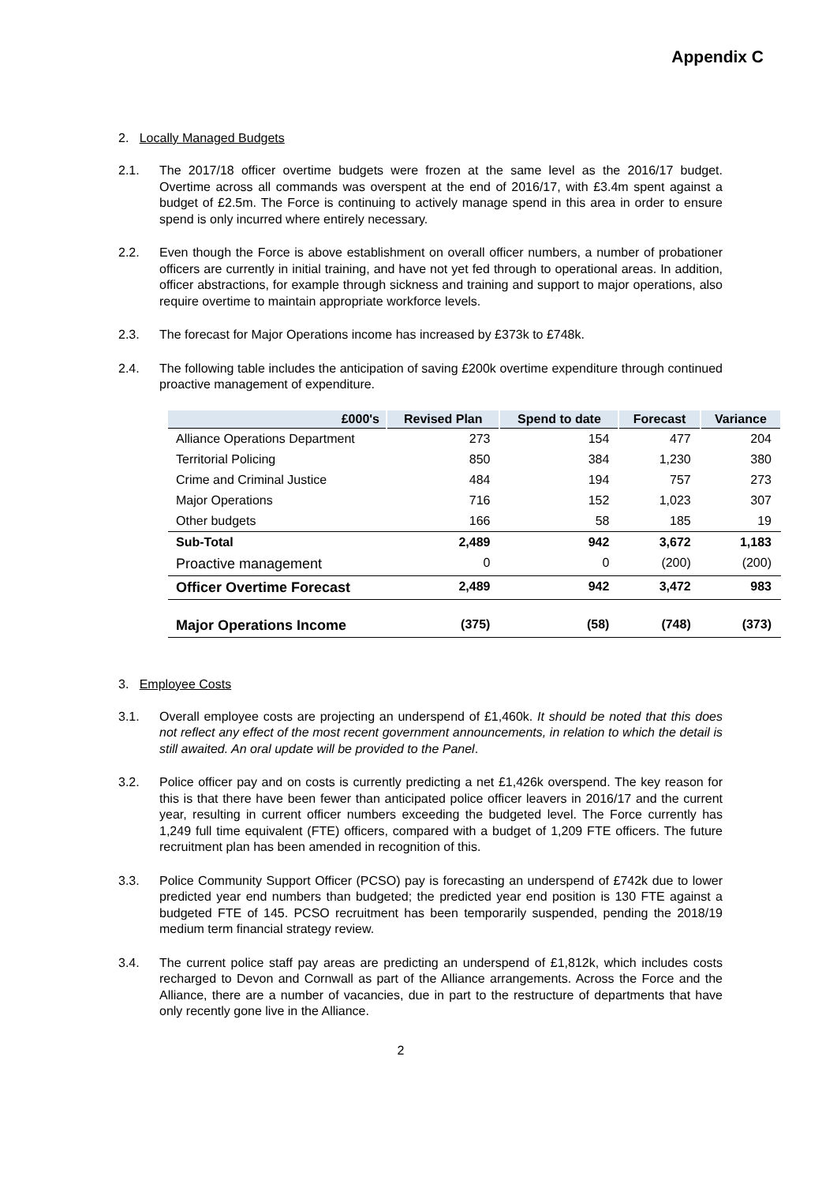Appendix C
2. Locally Managed Budgets
2.1. The 2017/18 officer overtime budgets were frozen at the same level as the 2016/17 budget. Overtime across all commands was overspent at the end of 2016/17, with £3.4m spent against a budget of £2.5m. The Force is continuing to actively manage spend in this area in order to ensure spend is only incurred where entirely necessary.
2.2. Even though the Force is above establishment on overall officer numbers, a number of probationer officers are currently in initial training, and have not yet fed through to operational areas. In addition, officer abstractions, for example through sickness and training and support to major operations, also require overtime to maintain appropriate workforce levels.
2.3. The forecast for Major Operations income has increased by £373k to £748k.
2.4. The following table includes the anticipation of saving £200k overtime expenditure through continued proactive management of expenditure.
| £000's | Revised Plan | Spend to date | Forecast | Variance |
| --- | --- | --- | --- | --- |
| Alliance Operations Department | 273 | 154 | 477 | 204 |
| Territorial Policing | 850 | 384 | 1,230 | 380 |
| Crime and Criminal Justice | 484 | 194 | 757 | 273 |
| Major Operations | 716 | 152 | 1,023 | 307 |
| Other budgets | 166 | 58 | 185 | 19 |
| Sub-Total | 2,489 | 942 | 3,672 | 1,183 |
| Proactive management | 0 | 0 | (200) | (200) |
| Officer Overtime Forecast | 2,489 | 942 | 3,472 | 983 |
| Major Operations Income | (375) | (58) | (748) | (373) |
3. Employee Costs
3.1. Overall employee costs are projecting an underspend of £1,460k. It should be noted that this does not reflect any effect of the most recent government announcements, in relation to which the detail is still awaited. An oral update will be provided to the Panel.
3.2. Police officer pay and on costs is currently predicting a net £1,426k overspend. The key reason for this is that there have been fewer than anticipated police officer leavers in 2016/17 and the current year, resulting in current officer numbers exceeding the budgeted level. The Force currently has 1,249 full time equivalent (FTE) officers, compared with a budget of 1,209 FTE officers. The future recruitment plan has been amended in recognition of this.
3.3. Police Community Support Officer (PCSO) pay is forecasting an underspend of £742k due to lower predicted year end numbers than budgeted; the predicted year end position is 130 FTE against a budgeted FTE of 145. PCSO recruitment has been temporarily suspended, pending the 2018/19 medium term financial strategy review.
3.4. The current police staff pay areas are predicting an underspend of £1,812k, which includes costs recharged to Devon and Cornwall as part of the Alliance arrangements. Across the Force and the Alliance, there are a number of vacancies, due in part to the restructure of departments that have only recently gone live in the Alliance.
2